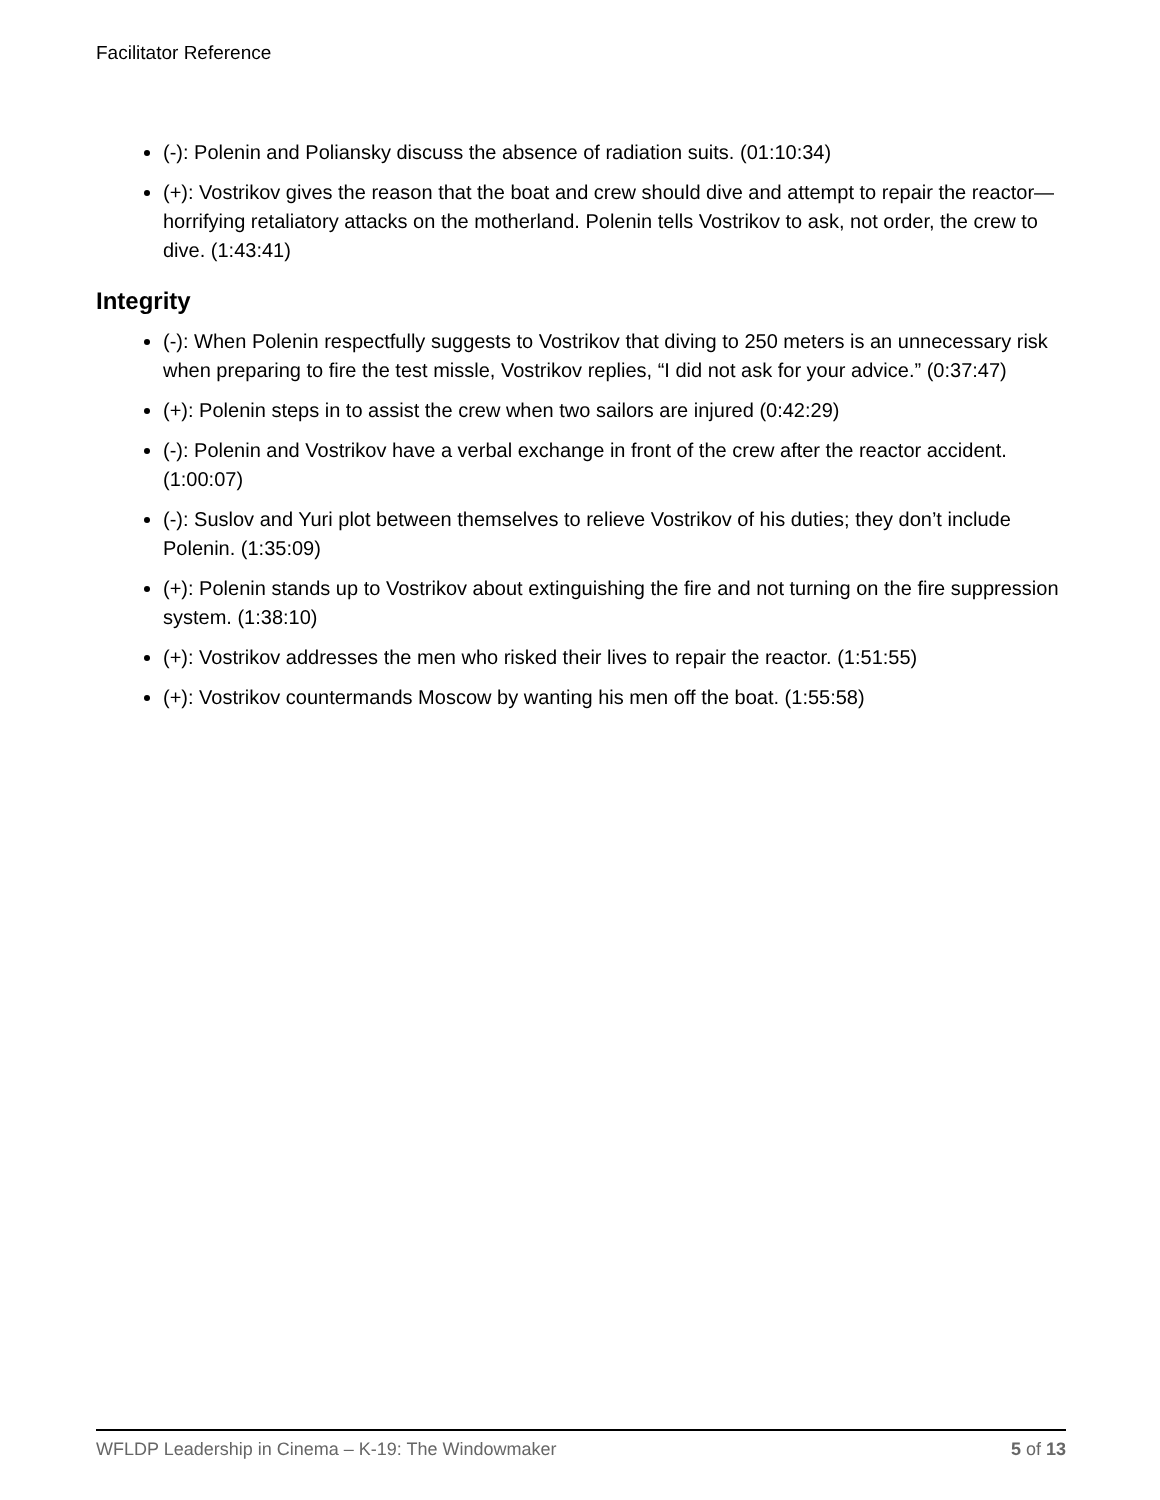Facilitator Reference
(-): Polenin and Poliansky discuss the absence of radiation suits. (01:10:34)
(+): Vostrikov gives the reason that the boat and crew should dive and attempt to repair the reactor—horrifying retaliatory attacks on the motherland. Polenin tells Vostrikov to ask, not order, the crew to dive. (1:43:41)
Integrity
(-): When Polenin respectfully suggests to Vostrikov that diving to 250 meters is an unnecessary risk when preparing to fire the test missle, Vostrikov replies, “I did not ask for your advice.” (0:37:47)
(+): Polenin steps in to assist the crew when two sailors are injured (0:42:29)
(-): Polenin and Vostrikov have a verbal exchange in front of the crew after the reactor accident. (1:00:07)
(-): Suslov and Yuri plot between themselves to relieve Vostrikov of his duties; they don’t include Polenin. (1:35:09)
(+): Polenin stands up to Vostrikov about extinguishing the fire and not turning on the fire suppression system. (1:38:10)
(+): Vostrikov addresses the men who risked their lives to repair the reactor. (1:51:55)
(+): Vostrikov countermands Moscow by wanting his men off the boat. (1:55:58)
WFLDP Leadership in Cinema – K-19: The Windowmaker 5 of 13